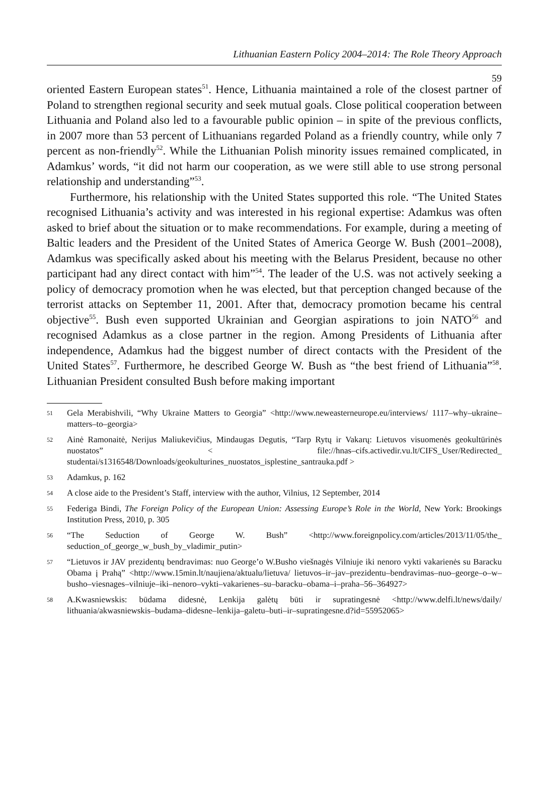Lithuanian Eastern Policy 2004–2014: The Role Theory Approach
59
oriented Eastern European states<sup>51</sup>. Hence, Lithuania maintained a role of the closest partner of Poland to strengthen regional security and seek mutual goals. Close political cooperation between Lithuania and Poland also led to a favourable public opinion – in spite of the previous conflicts, in 2007 more than 53 percent of Lithuanians regarded Poland as a friendly country, while only 7 percent as non-friendly<sup>52</sup>. While the Lithuanian Polish minority issues remained complicated, in Adamkus’ words, “it did not harm our cooperation, as we were still able to use strong personal relationship and understanding”<sup>53</sup>.
Furthermore, his relationship with the United States supported this role. “The United States recognised Lithuania’s activity and was interested in his regional expertise: Adamkus was often asked to brief about the situation or to make recommendations. For example, during a meeting of Baltic leaders and the President of the United States of America George W. Bush (2001–2008), Adamkus was specifically asked about his meeting with the Belarus President, because no other participant had any direct contact with him”<sup>54</sup>. The leader of the U.S. was not actively seeking a policy of democracy promotion when he was elected, but that perception changed because of the terrorist attacks on September 11, 2001. After that, democracy promotion became his central objective<sup>55</sup>. Bush even supported Ukrainian and Georgian aspirations to join NATO<sup>56</sup> and recognised Adamkus as a close partner in the region. Among Presidents of Lithuania after independence, Adamkus had the biggest number of direct contacts with the President of the United States<sup>57</sup>. Furthermore, he described George W. Bush as “the best friend of Lithuania”<sup>58</sup>. Lithuanian President consulted Bush before making important
51 Gela Merabishvili, “Why Ukraine Matters to Georgia” <http://www.neweasterneurope.eu/interviews/ 1117–why–ukraine–matters–to–georgia>
52 Ainė Ramonaitė, Nerijus Maliukevičius, Mindaugas Degutis, “Tarp Rytų ir Vakarų: Lietuvos visuomenės geokultūrinės nuostatos” < file://hnas–cifs.activedir.vu.lt/CIFS_User/Redirected_ studentai/s1316548/Downloads/geokulturines_nuostatos_isplestine_santrauka.pdf >
53 Adamkus, p. 162
54 A close aide to the President’s Staff, interview with the author, Vilnius, 12 September, 2014
55 Federiga Bindi, The Foreign Policy of the European Union: Assessing Europe’s Role in the World, New York: Brookings Institution Press, 2010, p. 305
56 “The Seduction of George W. Bush” <http://www.foreignpolicy.com/articles/2013/11/05/the_ seduction_of_george_w_bush_by_vladimir_putin>
57 “Lietuvos ir JAV prezidentų bendravimas: nuo George’o W.Busho viešnagės Vilniuje iki nenoro vykti vakarienės su Baracku Obama į Prahą” <http://www.15min.lt/naujiena/aktualu/lietuva/ lietuvos–ir–jav–prezidentu–bendravimas–nuo–george–o–w–busho–viesnages–vilniuje–iki–nenoro–vykti–vakarienes–su–baracku–obama–i–praha–56–364927>
58 A.Kwasniewskis: būdama didesnė, Lenkija galėtų būti ir supratingesnė <http://www.delfi.lt/news/daily/ lithuania/akwasniewskis–budama–didesne–lenkija–galetu–buti–ir–supratingesne.d?id=55952065>